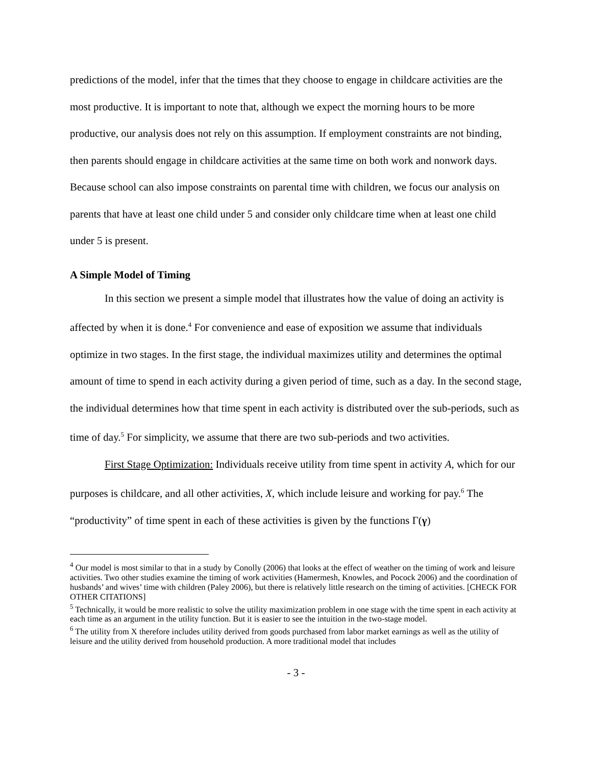predictions of the model, infer that the times that they choose to engage in childcare activities are the most productive. It is important to note that, although we expect the morning hours to be more productive, our analysis does not rely on this assumption. If employment constraints are not binding, then parents should engage in childcare activities at the same time on both work and nonwork days. Because school can also impose constraints on parental time with children, we focus our analysis on parents that have at least one child under 5 and consider only childcare time when at least one child under 5 is present.
A Simple Model of Timing
In this section we present a simple model that illustrates how the value of doing an activity is affected by when it is done.<sup>4</sup> For convenience and ease of exposition we assume that individuals optimize in two stages. In the first stage, the individual maximizes utility and determines the optimal amount of time to spend in each activity during a given period of time, such as a day. In the second stage, the individual determines how that time spent in each activity is distributed over the sub-periods, such as time of day.<sup>5</sup> For simplicity, we assume that there are two sub-periods and two activities.
First Stage Optimization: Individuals receive utility from time spent in activity A, which for our purposes is childcare, and all other activities, X, which include leisure and working for pay.<sup>6</sup> The “productivity” of time spent in each of these activities is given by the functions Γ(γ)
<sup>4</sup> Our model is most similar to that in a study by Conolly (2006) that looks at the effect of weather on the timing of work and leisure activities. Two other studies examine the timing of work activities (Hamermesh, Knowles, and Pocock 2006) and the coordination of husbands’ and wives’ time with children (Paley 2006), but there is relatively little research on the timing of activities. [CHECK FOR OTHER CITATIONS]
<sup>5</sup> Technically, it would be more realistic to solve the utility maximization problem in one stage with the time spent in each activity at each time as an argument in the utility function. But it is easier to see the intuition in the two-stage model.
<sup>6</sup> The utility from X therefore includes utility derived from goods purchased from labor market earnings as well as the utility of leisure and the utility derived from household production. A more traditional model that includes
- 3 -